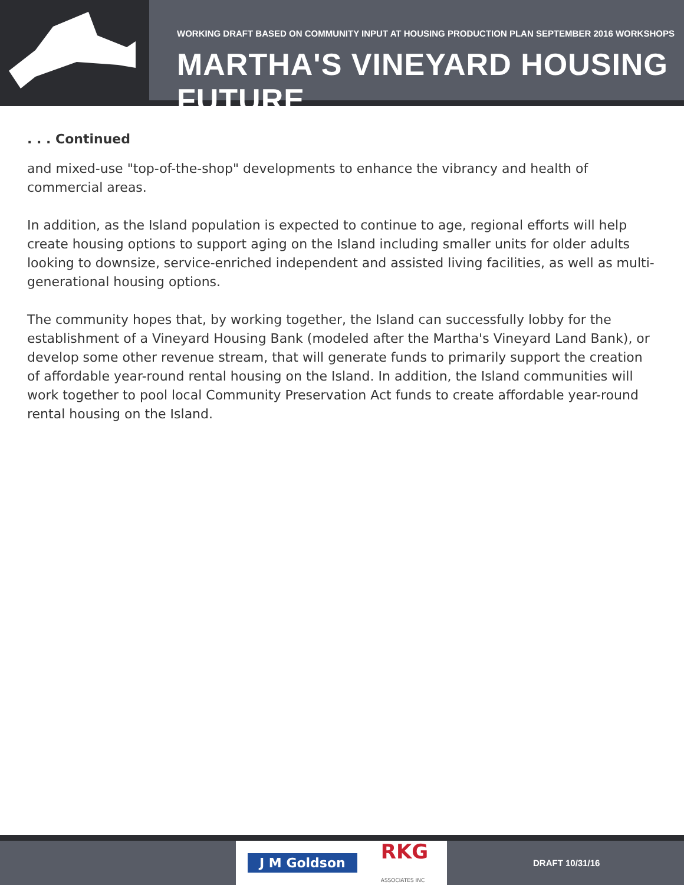WORKING DRAFT BASED ON COMMUNITY INPUT AT HOUSING PRODUCTION PLAN SEPTEMBER 2016 WORKSHOPS
MARTHA'S VINEYARD HOUSING FUTURE
. . . Continued
and mixed-use "top-of-the-shop" developments to enhance the vibrancy and health of commercial areas.
In addition, as the Island population is expected to continue to age, regional efforts will help create housing options to support aging on the Island including smaller units for older adults looking to downsize, service-enriched independent and assisted living facilities, as well as multi-generational housing options.
The community hopes that, by working together, the Island can successfully lobby for the establishment of a Vineyard Housing Bank (modeled after the Martha's Vineyard Land Bank), or develop some other revenue stream, that will generate funds to primarily support the creation of affordable year-round rental housing on the Island. In addition, the Island communities will work together to pool local Community Preservation Act funds to create affordable year-round rental housing on the Island.
J M Goldson RKG
ASSOCIATES INC
DRAFT 10/31/16